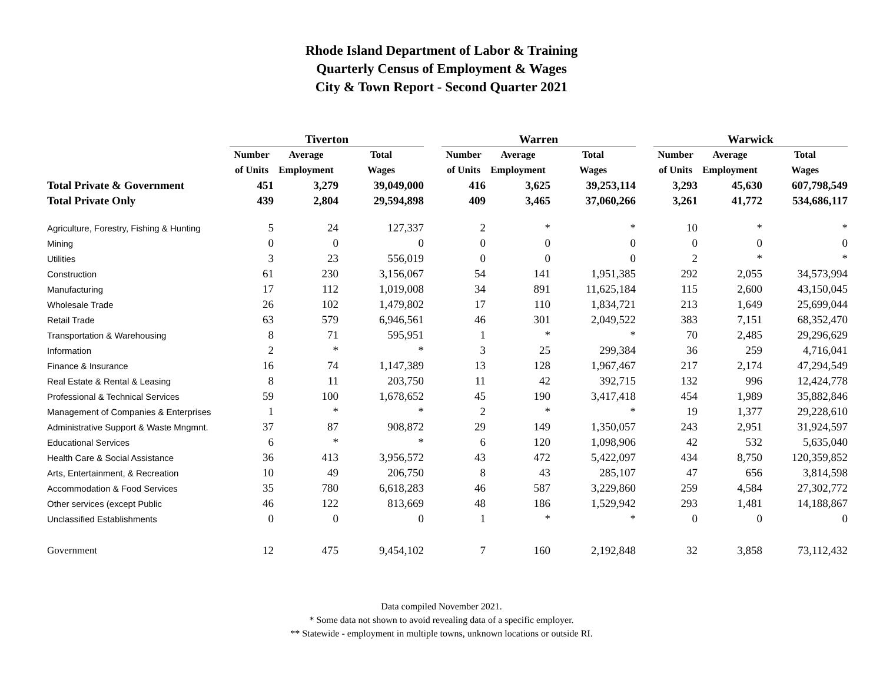Rhode Island Department of Labor & Training
Quarterly Census of Employment & Wages
City & Town Report - Second Quarter 2021
| | Tiverton | | | | Warren | | | | Warwick | | |
| --- | --- | --- | --- | --- | --- | --- | --- | --- | --- | --- | --- |
| | Number | Average | Total | | Number | Average | Total | | Number | Average | Total |
| | of Units | Employment | Wages | | of Units | Employment | Wages | | of Units | Employment | Wages |
| Total Private & Government | 451 | 3,279 | 39,049,000 | | 416 | 3,625 | 39,253,114 | | 3,293 | 45,630 | 607,798,549 |
| Total Private Only | 439 | 2,804 | 29,594,898 | | 409 | 3,465 | 37,060,266 | | 3,261 | 41,772 | 534,686,117 |
| Agriculture, Forestry, Fishing & Hunting | 5 | 24 | 127,337 | | 2 | * | * | | 10 | * | * |
| Mining | 0 | 0 | 0 | | 0 | 0 | 0 | | 0 | 0 | 0 |
| Utilities | 3 | 23 | 556,019 | | 0 | 0 | 0 | | 2 | * | * |
| Construction | 61 | 230 | 3,156,067 | | 54 | 141 | 1,951,385 | | 292 | 2,055 | 34,573,994 |
| Manufacturing | 17 | 112 | 1,019,008 | | 34 | 891 | 11,625,184 | | 115 | 2,600 | 43,150,045 |
| Wholesale Trade | 26 | 102 | 1,479,802 | | 17 | 110 | 1,834,721 | | 213 | 1,649 | 25,699,044 |
| Retail Trade | 63 | 579 | 6,946,561 | | 46 | 301 | 2,049,522 | | 383 | 7,151 | 68,352,470 |
| Transportation & Warehousing | 8 | 71 | 595,951 | | 1 | * | * | | 70 | 2,485 | 29,296,629 |
| Information | 2 | * | * | | 3 | 25 | 299,384 | | 36 | 259 | 4,716,041 |
| Finance & Insurance | 16 | 74 | 1,147,389 | | 13 | 128 | 1,967,467 | | 217 | 2,174 | 47,294,549 |
| Real Estate & Rental & Leasing | 8 | 11 | 203,750 | | 11 | 42 | 392,715 | | 132 | 996 | 12,424,778 |
| Professional & Technical Services | 59 | 100 | 1,678,652 | | 45 | 190 | 3,417,418 | | 454 | 1,989 | 35,882,846 |
| Management of Companies & Enterprises | 1 | * | * | | 2 | * | * | | 19 | 1,377 | 29,228,610 |
| Administrative Support & Waste Mngmnt. | 37 | 87 | 908,872 | | 29 | 149 | 1,350,057 | | 243 | 2,951 | 31,924,597 |
| Educational Services | 6 | * | * | | 6 | 120 | 1,098,906 | | 42 | 532 | 5,635,040 |
| Health Care & Social Assistance | 36 | 413 | 3,956,572 | | 43 | 472 | 5,422,097 | | 434 | 8,750 | 120,359,852 |
| Arts, Entertainment, & Recreation | 10 | 49 | 206,750 | | 8 | 43 | 285,107 | | 47 | 656 | 3,814,598 |
| Accommodation & Food Services | 35 | 780 | 6,618,283 | | 46 | 587 | 3,229,860 | | 259 | 4,584 | 27,302,772 |
| Other services (except Public | 46 | 122 | 813,669 | | 48 | 186 | 1,529,942 | | 293 | 1,481 | 14,188,867 |
| Unclassified Establishments | 0 | 0 | 0 | | 1 | * | * | | 0 | 0 | 0 |
| Government | 12 | 475 | 9,454,102 | | 7 | 160 | 2,192,848 | | 32 | 3,858 | 73,112,432 |
Data compiled November 2021.
* Some data not shown to avoid revealing data of a specific employer.
** Statewide - employment in multiple towns, unknown locations or outside RI.